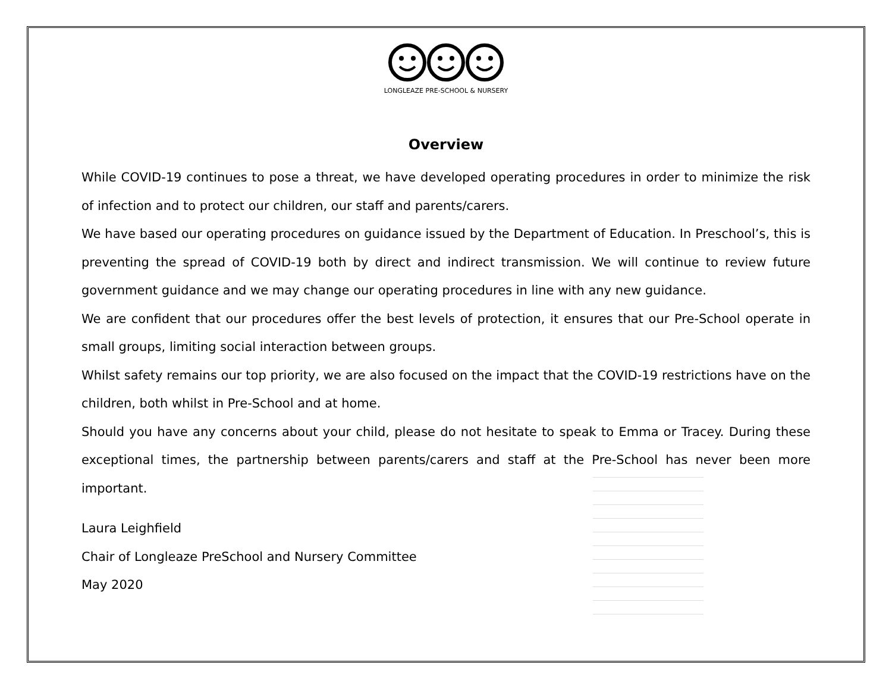LONGLEAZE PRE-SCHOOL & NURSERY
Overview
While COVID-19 continues to pose a threat, we have developed operating procedures in order to minimize the risk of infection and to protect our children, our staff and parents/carers.
We have based our operating procedures on guidance issued by the Department of Education. In Preschool’s, this is preventing the spread of COVID-19 both by direct and indirect transmission. We will continue to review future government guidance and we may change our operating procedures in line with any new guidance.
We are confident that our procedures offer the best levels of protection, it ensures that our Pre-School operate in small groups, limiting social interaction between groups.
Whilst safety remains our top priority, we are also focused on the impact that the COVID-19 restrictions have on the children, both whilst in Pre-School and at home.
Should you have any concerns about your child, please do not hesitate to speak to Emma or Tracey. During these exceptional times, the partnership between parents/carers and staff at the Pre-School has never been more important.
Laura Leighfield
Chair of Longleaze PreSchool and Nursery Committee
May 2020